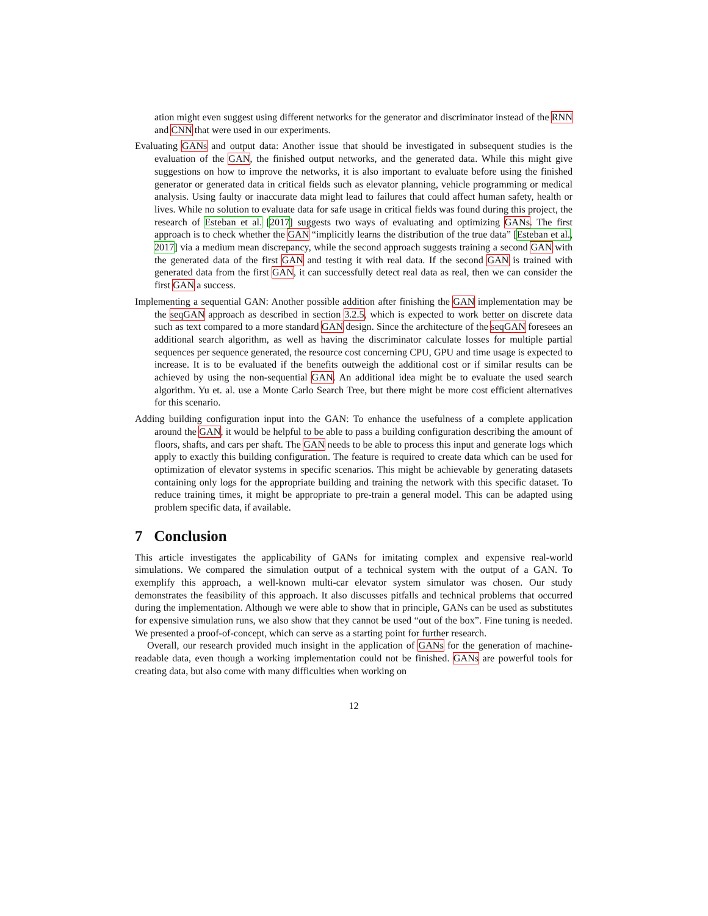ation might even suggest using different networks for the generator and discriminator instead of the RNN and CNN that were used in our experiments.
Evaluating GANs and output data: Another issue that should be investigated in subsequent studies is the evaluation of the GAN, the finished output networks, and the generated data. While this might give suggestions on how to improve the networks, it is also important to evaluate before using the finished generator or generated data in critical fields such as elevator planning, vehicle programming or medical analysis. Using faulty or inaccurate data might lead to failures that could affect human safety, health or lives. While no solution to evaluate data for safe usage in critical fields was found during this project, the research of Esteban et al. [2017] suggests two ways of evaluating and optimizing GANs. The first approach is to check whether the GAN “implicitly learns the distribution of the true data” [Esteban et al., 2017] via a medium mean discrepancy, while the second approach suggests training a second GAN with the generated data of the first GAN and testing it with real data. If the second GAN is trained with generated data from the first GAN, it can successfully detect real data as real, then we can consider the first GAN a success.
Implementing a sequential GAN: Another possible addition after finishing the GAN implementation may be the seqGAN approach as described in section 3.2.5, which is expected to work better on discrete data such as text compared to a more standard GAN design. Since the architecture of the seqGAN foresees an additional search algorithm, as well as having the discriminator calculate losses for multiple partial sequences per sequence generated, the resource cost concerning CPU, GPU and time usage is expected to increase. It is to be evaluated if the benefits outweigh the additional cost or if similar results can be achieved by using the non-sequential GAN. An additional idea might be to evaluate the used search algorithm. Yu et. al. use a Monte Carlo Search Tree, but there might be more cost efficient alternatives for this scenario.
Adding building configuration input into the GAN: To enhance the usefulness of a complete application around the GAN, it would be helpful to be able to pass a building configuration describing the amount of floors, shafts, and cars per shaft. The GAN needs to be able to process this input and generate logs which apply to exactly this building configuration. The feature is required to create data which can be used for optimization of elevator systems in specific scenarios. This might be achievable by generating datasets containing only logs for the appropriate building and training the network with this specific dataset. To reduce training times, it might be appropriate to pre-train a general model. This can be adapted using problem specific data, if available.
7 Conclusion
This article investigates the applicability of GANs for imitating complex and expensive real-world simulations. We compared the simulation output of a technical system with the output of a GAN. To exemplify this approach, a well-known multi-car elevator system simulator was chosen. Our study demonstrates the feasibility of this approach. It also discusses pitfalls and technical problems that occurred during the implementation. Although we were able to show that in principle, GANs can be used as substitutes for expensive simulation runs, we also show that they cannot be used “out of the box”. Fine tuning is needed. We presented a proof-of-concept, which can serve as a starting point for further research.
Overall, our research provided much insight in the application of GANs for the generation of machine-readable data, even though a working implementation could not be finished. GANs are powerful tools for creating data, but also come with many difficulties when working on
12